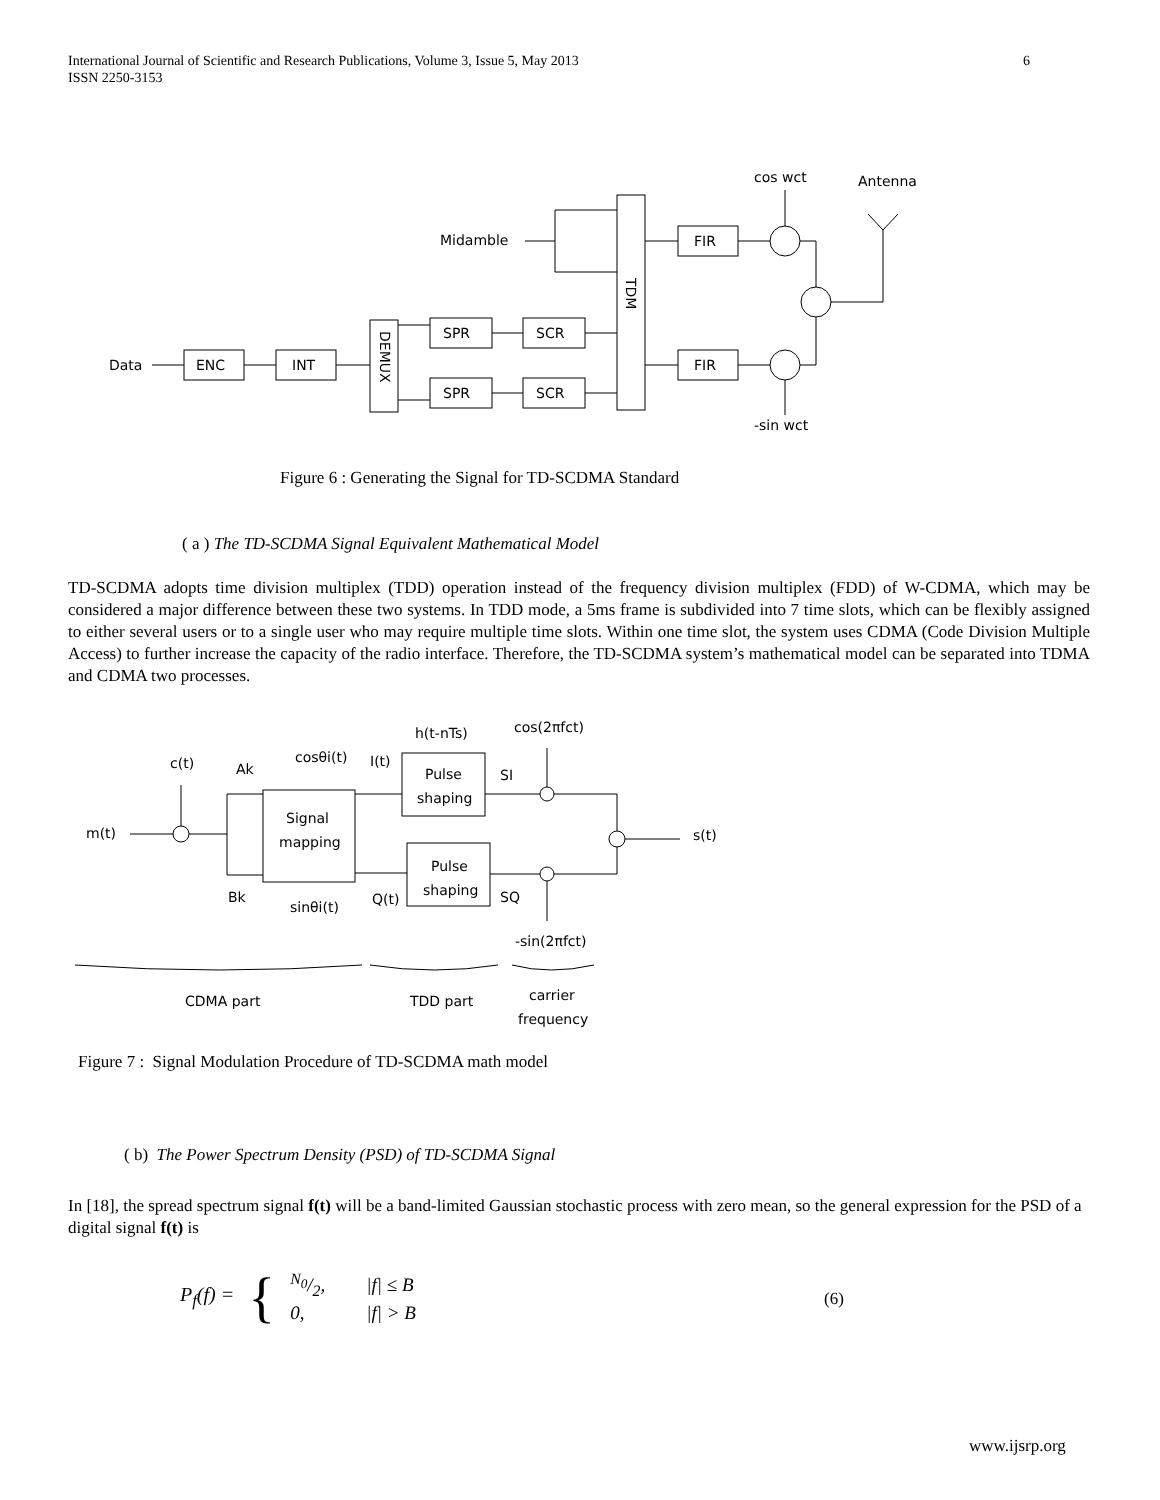International Journal of Scientific and Research Publications, Volume 3, Issue 5, May 2013
ISSN 2250-3153
6
Data
ENC
INT
DEMUX
SPR
SPR
SCR
SCR
TDM
Midamble
FIR
FIR
cos wct
Antenna
-sin wct
Figure 6 : Generating the Signal for TD-SCDMA Standard
( a ) The TD-SCDMA Signal Equivalent Mathematical Model
TD-SCDMA adopts time division multiplex (TDD) operation instead of the frequency division multiplex (FDD) of W-CDMA, which may be considered a major difference between these two systems. In TDD mode, a 5ms frame is subdivided into 7 time slots, which can be flexibly assigned to either several users or to a single user who may require multiple time slots. Within one time slot, the system uses CDMA (Code Division Multiple Access) to further increase the capacity of the radio interface. Therefore, the TD-SCDMA system’s mathematical model can be separated into TDMA and CDMA two processes.
m(t)
c(t)
Ak
Bk
cosθi(t)
sinθi(t)
I(t)
Q(t)
h(t-nTs)
cos(2πfct)
Signal
mapping
Pulse
shaping
Pulse
shaping
SI
SQ
-sin(2πfct)
s(t)
CDMA part
TDD part
carrier
frequency
Figure 7 : Signal Modulation Procedure of TD-SCDMA math model
( b) The Power Spectrum Density (PSD) of TD-SCDMA Signal
In [18], the spread spectrum signal f(t) will be a band-limited Gaussian stochastic process with zero mean, so the general expression for the PSD of a digital signal f(t) is
P<sub>f</sub>(f) = {
| N<sub>0</sub>/2, | /f/ ≤ B |
| 0, | /f/ > B |
(6)
www.ijsrp.org